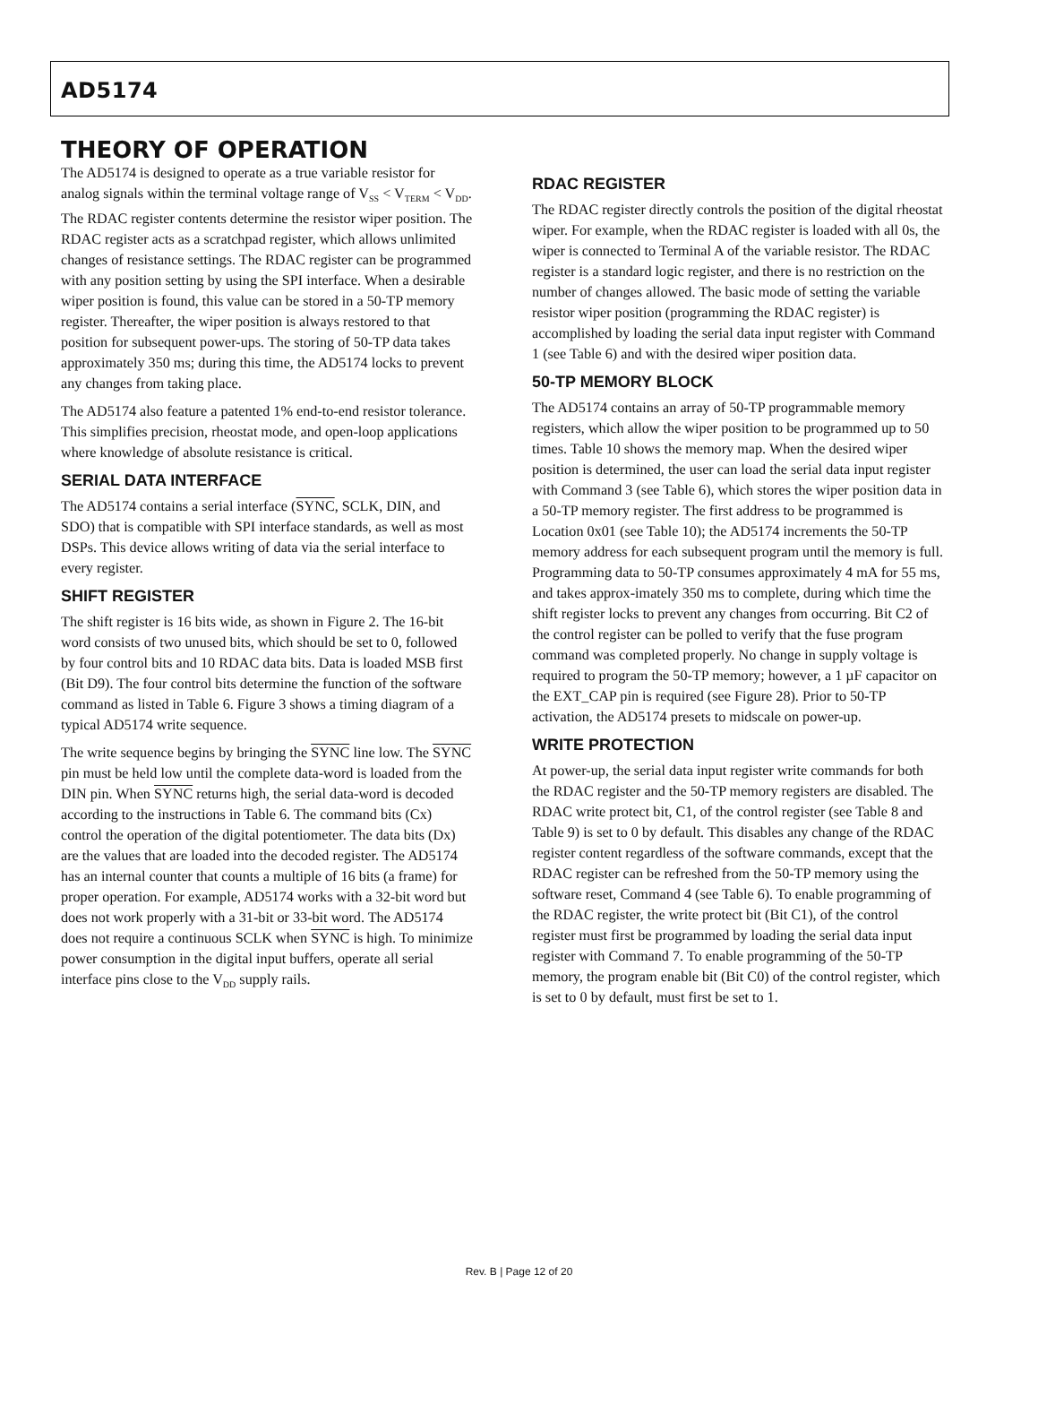AD5174
THEORY OF OPERATION
The AD5174 is designed to operate as a true variable resistor for analog signals within the terminal voltage range of V<sub>SS</sub> < V<sub>TERM</sub> < V<sub>DD</sub>. The RDAC register contents determine the resistor wiper position. The RDAC register acts as a scratchpad register, which allows unlimited changes of resistance settings. The RDAC register can be programmed with any position setting by using the SPI interface. When a desirable wiper position is found, this value can be stored in a 50-TP memory register. Thereafter, the wiper position is always restored to that position for subsequent power-ups. The storing of 50-TP data takes approximately 350 ms; during this time, the AD5174 locks to prevent any changes from taking place.
The AD5174 also feature a patented 1% end-to-end resistor tolerance. This simplifies precision, rheostat mode, and open-loop applications where knowledge of absolute resistance is critical.
SERIAL DATA INTERFACE
The AD5174 contains a serial interface (SYNC, SCLK, DIN, and SDO) that is compatible with SPI interface standards, as well as most DSPs. This device allows writing of data via the serial interface to every register.
SHIFT REGISTER
The shift register is 16 bits wide, as shown in Figure 2. The 16-bit word consists of two unused bits, which should be set to 0, followed by four control bits and 10 RDAC data bits. Data is loaded MSB first (Bit D9). The four control bits determine the function of the software command as listed in Table 6. Figure 3 shows a timing diagram of a typical AD5174 write sequence.
The write sequence begins by bringing the SYNC line low. The SYNC pin must be held low until the complete data-word is loaded from the DIN pin. When SYNC returns high, the serial data-word is decoded according to the instructions in Table 6. The command bits (Cx) control the operation of the digital potentiometer. The data bits (Dx) are the values that are loaded into the decoded register. The AD5174 has an internal counter that counts a multiple of 16 bits (a frame) for proper operation. For example, AD5174 works with a 32-bit word but does not work properly with a 31-bit or 33-bit word. The AD5174 does not require a continuous SCLK when SYNC is high. To minimize power consumption in the digital input buffers, operate all serial interface pins close to the V<sub>DD</sub> supply rails.
RDAC REGISTER
The RDAC register directly controls the position of the digital rheostat wiper. For example, when the RDAC register is loaded with all 0s, the wiper is connected to Terminal A of the variable resistor. The RDAC register is a standard logic register, and there is no restriction on the number of changes allowed. The basic mode of setting the variable resistor wiper position (programming the RDAC register) is accomplished by loading the serial data input register with Command 1 (see Table 6) and with the desired wiper position data.
50-TP MEMORY BLOCK
The AD5174 contains an array of 50-TP programmable memory registers, which allow the wiper position to be programmed up to 50 times. Table 10 shows the memory map. When the desired wiper position is determined, the user can load the serial data input register with Command 3 (see Table 6), which stores the wiper position data in a 50-TP memory register. The first address to be programmed is Location 0x01 (see Table 10); the AD5174 increments the 50-TP memory address for each subsequent program until the memory is full. Programming data to 50-TP consumes approximately 4 mA for 55 ms, and takes approx-imately 350 ms to complete, during which time the shift register locks to prevent any changes from occurring. Bit C2 of the control register can be polled to verify that the fuse program command was completed properly. No change in supply voltage is required to program the 50-TP memory; however, a 1 µF capacitor on the EXT_CAP pin is required (see Figure 28). Prior to 50-TP activation, the AD5174 presets to midscale on power-up.
WRITE PROTECTION
At power-up, the serial data input register write commands for both the RDAC register and the 50-TP memory registers are disabled. The RDAC write protect bit, C1, of the control register (see Table 8 and Table 9) is set to 0 by default. This disables any change of the RDAC register content regardless of the software commands, except that the RDAC register can be refreshed from the 50-TP memory using the software reset, Command 4 (see Table 6). To enable programming of the RDAC register, the write protect bit (Bit C1), of the control register must first be programmed by loading the serial data input register with Command 7. To enable programming of the 50-TP memory, the program enable bit (Bit C0) of the control register, which is set to 0 by default, must first be set to 1.
Rev. B | Page 12 of 20